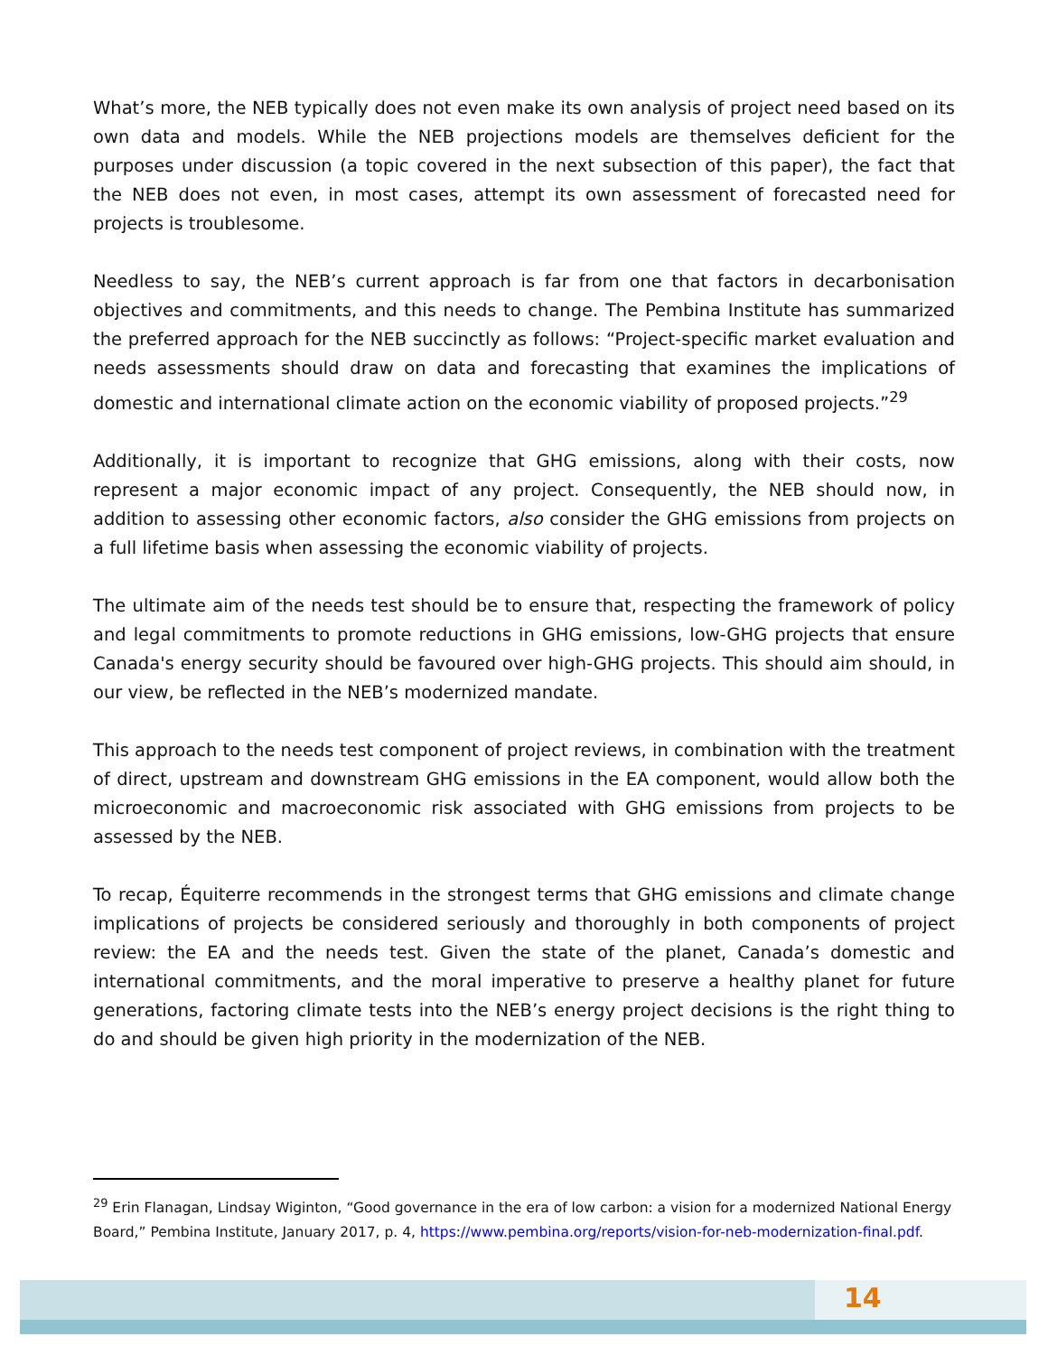What’s more, the NEB typically does not even make its own analysis of project need based on its own data and models. While the NEB projections models are themselves deficient for the purposes under discussion (a topic covered in the next subsection of this paper), the fact that the NEB does not even, in most cases, attempt its own assessment of forecasted need for projects is troublesome.
Needless to say, the NEB’s current approach is far from one that factors in decarbonisation objectives and commitments, and this needs to change. The Pembina Institute has summarized the preferred approach for the NEB succinctly as follows: “Project-specific market evaluation and needs assessments should draw on data and forecasting that examines the implications of domestic and international climate action on the economic viability of proposed projects.”<sup>29</sup>
Additionally, it is important to recognize that GHG emissions, along with their costs, now represent a major economic impact of any project. Consequently, the NEB should now, in addition to assessing other economic factors, also consider the GHG emissions from projects on a full lifetime basis when assessing the economic viability of projects.
The ultimate aim of the needs test should be to ensure that, respecting the framework of policy and legal commitments to promote reductions in GHG emissions, low-GHG projects that ensure Canada's energy security should be favoured over high-GHG projects. This should aim should, in our view, be reflected in the NEB’s modernized mandate.
This approach to the needs test component of project reviews, in combination with the treatment of direct, upstream and downstream GHG emissions in the EA component, would allow both the microeconomic and macroeconomic risk associated with GHG emissions from projects to be assessed by the NEB.
To recap, Équiterre recommends in the strongest terms that GHG emissions and climate change implications of projects be considered seriously and thoroughly in both components of project review: the EA and the needs test. Given the state of the planet, Canada’s domestic and international commitments, and the moral imperative to preserve a healthy planet for future generations, factoring climate tests into the NEB’s energy project decisions is the right thing to do and should be given high priority in the modernization of the NEB.
<sup>29</sup> Erin Flanagan, Lindsay Wiginton, “Good governance in the era of low carbon: a vision for a modernized National Energy Board,” Pembina Institute, January 2017, p. 4, https://www.pembina.org/reports/vision-for-neb-modernization-final.pdf.
14